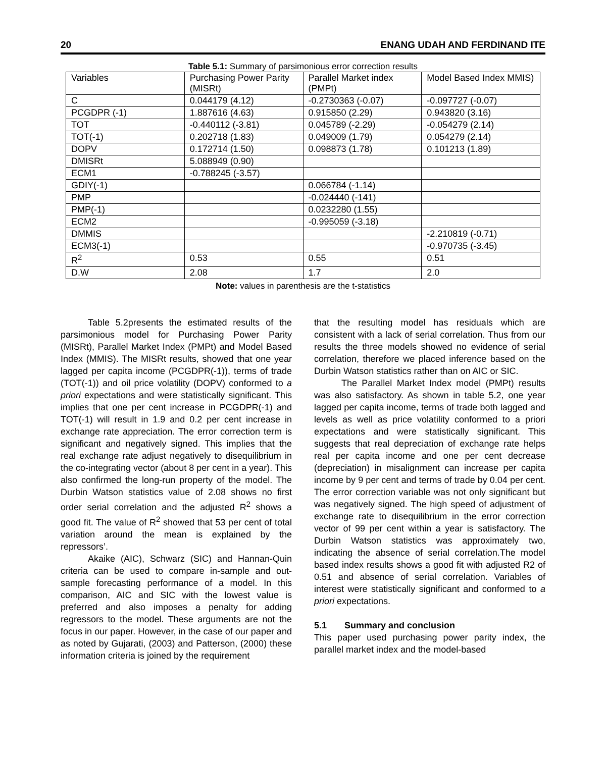20 ENANG UDAH AND FERDINAND ITE
Table 5.1: Summary of parsimonious error correction results
| Variables | Purchasing Power Parity (MISRt) | Parallel Market index (PMPt) | Model Based Index MMIS) |
| C | 0.044179 (4.12) | -0.2730363 (-0.07) | -0.097727 (-0.07) |
| PCGDPR (-1) | 1.887616 (4.63) | 0.915850 (2.29) | 0.943820 (3.16) |
| TOT | -0.440112 (-3.81) | 0.045789 (-2.29) | -0.054279 (2.14) |
| TOT(-1) | 0.202718 (1.83) | 0.049009 (1.79) | 0.054279 (2.14) |
| DOPV | 0.172714 (1.50) | 0.098873 (1.78) | 0.101213 (1.89) |
| DMISRt | 5.088949 (0.90) | | |
| ECM1 | -0.788245 (-3.57) | | |
| GDIY(-1) | | 0.066784 (-1.14) | |
| PMP | | -0.024440 (-141) | |
| PMP(-1) | | 0.0232280 (1.55) | |
| ECM2 | | -0.995059 (-3.18) | |
| DMMIS | | | -2.210819 (-0.71) |
| ECM3(-1) | | | -0.970735 (-3.45) |
| R<sup>2</sup> | 0.53 | 0.55 | 0.51 |
| D.W | 2.08 | 1.7 | 2.0 |
Note: values in parenthesis are the t-statistics
Table 5.2presents the estimated results of the parsimonious model for Purchasing Power Parity (MISRt), Parallel Market Index (PMPt) and Model Based Index (MMIS). The MISRt results, showed that one year lagged per capita income (PCGDPR(-1)), terms of trade (TOT(-1)) and oil price volatility (DOPV) conformed to a priori expectations and were statistically significant. This implies that one per cent increase in PCGDPR(-1) and TOT(-1) will result in 1.9 and 0.2 per cent increase in exchange rate appreciation. The error correction term is significant and negatively signed. This implies that the real exchange rate adjust negatively to disequilibrium in the co-integrating vector (about 8 per cent in a year). This also confirmed the long-run property of the model. The Durbin Watson statistics value of 2.08 shows no first order serial correlation and the adjusted R<sup>2</sup> shows a good fit. The value of R<sup>2</sup> showed that 53 per cent of total variation around the mean is explained by the repressors’.
Akaike (AIC), Schwarz (SIC) and Hannan-Quin criteria can be used to compare in-sample and out-sample forecasting performance of a model. In this comparison, AIC and SIC with the lowest value is preferred and also imposes a penalty for adding regressors to the model. These arguments are not the focus in our paper. However, in the case of our paper and as noted by Gujarati, (2003) and Patterson, (2000) these information criteria is joined by the requirement
that the resulting model has residuals which are consistent with a lack of serial correlation. Thus from our results the three models showed no evidence of serial correlation, therefore we placed inference based on the Durbin Watson statistics rather than on AIC or SIC.
The Parallel Market Index model (PMPt) results was also satisfactory. As shown in table 5.2, one year lagged per capita income, terms of trade both lagged and levels as well as price volatility conformed to a priori expectations and were statistically significant. This suggests that real depreciation of exchange rate helps real per capita income and one per cent decrease (depreciation) in misalignment can increase per capita income by 9 per cent and terms of trade by 0.04 per cent. The error correction variable was not only significant but was negatively signed. The high speed of adjustment of exchange rate to disequilibrium in the error correction vector of 99 per cent within a year is satisfactory. The Durbin Watson statistics was approximately two, indicating the absence of serial correlation.The model based index results shows a good fit with adjusted R2 of 0.51 and absence of serial correlation. Variables of interest were statistically significant and conformed to a priori expectations.
5.1 Summary and conclusion
This paper used purchasing power parity index, the parallel market index and the model-based